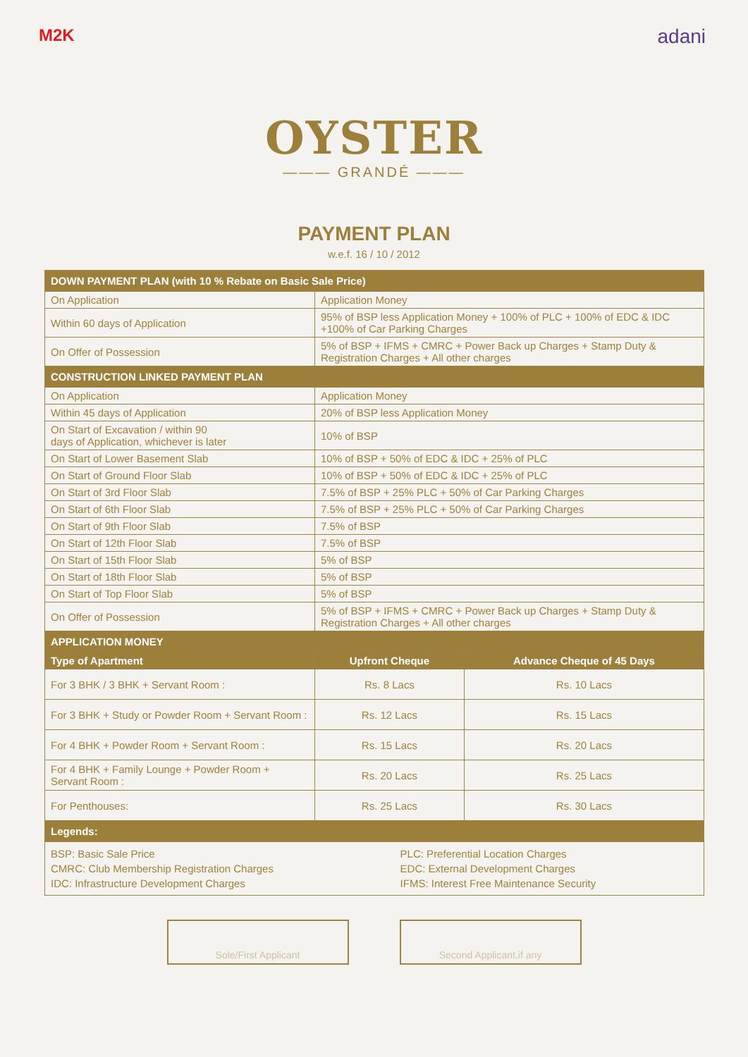M2K adani
OYSTER
——— GRANDÉ ———
PAYMENT PLAN
w.e.f. 16 / 10 / 2012
| DOWN PAYMENT PLAN (with 10 % Rebate on Basic Sale Price) | | |
| On Application | Application Money | |
| Within 60 days of Application | 95% of BSP less Application Money + 100% of PLC + 100% of EDC & IDC +100% of Car Parking Charges | |
| On Offer of Possession | 5% of BSP + IFMS + CMRC + Power Back up Charges + Stamp Duty & Registration Charges + All other charges | |
| CONSTRUCTION LINKED PAYMENT PLAN | | |
| On Application | Application Money | |
| Within 45 days of Application | 20% of BSP less Application Money | |
| On Start of Excavation / within 90 days of Application, whichever is later | 10% of BSP | |
| On Start of Lower Basement Slab | 10% of BSP + 50% of EDC & IDC + 25% of PLC | |
| On Start of Ground Floor Slab | 10% of BSP + 50% of EDC & IDC + 25% of PLC | |
| On Start of 3rd Floor Slab | 7.5% of BSP + 25% PLC + 50% of Car Parking Charges | |
| On Start of 6th Floor Slab | 7.5% of BSP + 25% PLC + 50% of Car Parking Charges | |
| On Start of 9th Floor Slab | 7.5% of BSP | |
| On Start of 12th Floor Slab | 7.5% of BSP | |
| On Start of 15th Floor Slab | 5% of BSP | |
| On Start of 18th Floor Slab | 5% of BSP | |
| On Start of Top Floor Slab | 5% of BSP | |
| On Offer of Possession | 5% of BSP + IFMS + CMRC + Power Back up Charges + Stamp Duty & Registration Charges + All other charges | |
| APPLICATION MONEY | | |
| Type of Apartment | Upfront Cheque | Advance Cheque of 45 Days |
| For 3 BHK / 3 BHK + Servant Room : | Rs. 8 Lacs | Rs. 10 Lacs |
| For 3 BHK + Study or Powder Room + Servant Room : | Rs. 12 Lacs | Rs. 15 Lacs |
| For 4 BHK + Powder Room + Servant Room : | Rs. 15 Lacs | Rs. 20 Lacs |
| For 4 BHK + Family Lounge + Powder Room + Servant Room : | Rs. 20 Lacs | Rs. 25 Lacs |
| For Penthouses: | Rs. 25 Lacs | Rs. 30 Lacs |
| Legends: | | |
| / BSP: Basic Sale Price / PLC: Preferential Location Charges / / CMRC: Club Membership Registration Charges / EDC: External Development Charges / / IDC: Infrastructure Development Charges / IFMS: Interest Free Maintenance Security / | | |
Sole/First Applicant Second Applicant,if any